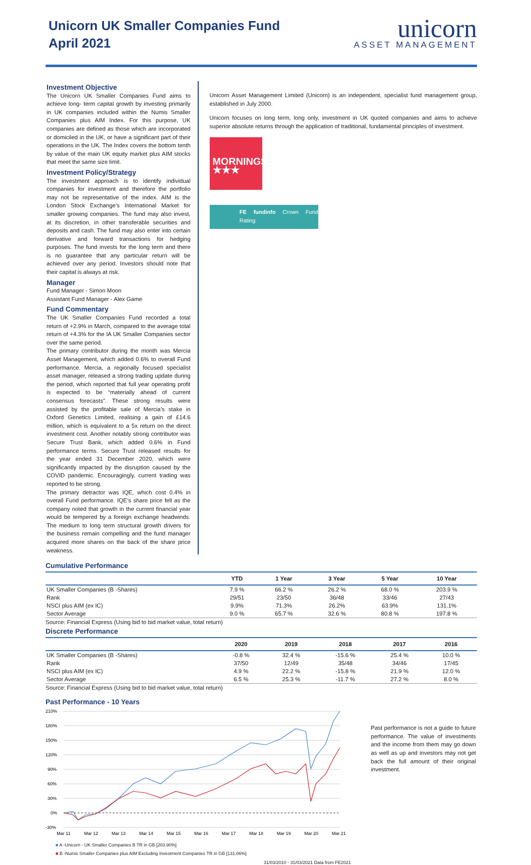Unicorn UK Smaller Companies Fund
April 2021
unicorn
ASSET MANAGEMENT
Investment Objective
The Unicorn UK Smaller Companies Fund aims to achieve long- term capital growth by investing primarily in UK companies included within the Numis Smaller Companies plus AIM Index. For this purpose, UK companies are defined as those which are incorporated or domiciled in the UK, or have a significant part of their operations in the UK. The Index covers the bottom tenth by value of the main UK equity market plus AIM stocks that meet the same size limit.
Investment Policy/Strategy
The investment approach is to identify individual companies for investment and therefore the portfolio may not be representative of the index. AIM is the London Stock Exchange’s International Market for smaller growing companies. The fund may also invest, at its discretion, in other transferable securities and deposits and cash. The fund may also enter into certain derivative and forward transactions for hedging purposes. The fund invests for the long term and there is no guarantee that any particular return will be achieved over any period. Investors should note that their capital is always at risk.
Manager
Fund Manager - Simon Moon
Assistant Fund Manager - Alex Game
Fund Commentary
The UK Smaller Companies Fund recorded a total return of +2.9% in March, compared to the average total return of +4.3% for the IA UK Smaller Companies sector over the same period.
The primary contributor during the month was Mercia Asset Management, which added 0.6% to overall Fund performance. Mercia, a regionally focused specialist asset manager, released a strong trading update during the period, which reported that full year operating profit is expected to be “materially ahead of current consensus forecasts”. These strong results were assisted by the profitable sale of Mercia’s stake in Oxford Genetics Limited, realising a gain of £14.6 million, which is equivalent to a 5x return on the direct investment cost. Another notably strong contributor was Secure Trust Bank, which added 0.6% in Fund performance terms. Secure Trust released results for the year ended 31 December 2020, which were significantly impacted by the disruption caused by the COVID pandemic. Encouragingly, current trading was reported to be strong.
The primary detractor was IQE, which cost 0.4% in overall Fund performance. IQE’s share price fell as the company noted that growth in the current financial year would be tempered by a foreign exchange headwinds. The medium to long term structural growth drivers for the business remain compelling and the fund manager acquired more shares on the back of the share price weakness.
Unicorn Asset Management Limited (Unicorn) is an independent, specialist fund management group, established in July 2000.
Unicorn focuses on long term, long only, investment in UK quoted companies and aims to achieve superior absolute returns through the application of traditional, fundamental principles of investment.
MORNINGSTAR
★★★
FE fundinfo Crown Fund Rating
Cumulative Performance
| | YTD | 1 Year | 3 Year | 5 Year | 10 Year |
| --- | --- | --- | --- | --- | --- |
| UK Smaller Companies (B -Shares) | 7.9 % | 66.2 % | 26.2 % | 68.0 % | 203.9 % |
| Rank | 29/51 | 23/50 | 36/48 | 33/46 | 27/43 |
| NSCI plus AIM (ex IC) | 9.9% | 71.3% | 26.2% | 63.9% | 131.1% |
| Sector Average | 9.0 % | 65.7 % | 32.6 % | 80.8 % | 197.8 % |
Source: Financial Express (Using bid to bid market value, total return)
Discrete Performance
| | 2020 | 2019 | 2018 | 2017 | 2016 |
| --- | --- | --- | --- | --- | --- |
| UK Smaller Companies (B -Shares) | -0.8 % | 32.4 % | -15.6 % | 25.4 % | 10.0 % |
| Rank | 37/50 | 12/49 | 35/48 | 34/46 | 17/45 |
| NSCI plus AIM (ex IC) | 4.9 % | 22.2 % | -15.8 % | 21.9 % | 12.0 % |
| Sector Average | 6.5 % | 25.3 % | -11.7 % | 27.2 % | 8.0 % |
Source: Financial Express (Using bid to bid market value, total return)
Past Performance - 10 Years
210%
180%
150%
120%
90%
60%
30%
0%
-30%
Mar 11
Mar 12
Mar 13
Mar 14
Mar 15
Mar 16
Mar 17
Mar 18
Mar 19
Mar 20
Mar 21
■ A -Unicorn - UK Smaller Companies B TR in GB [203.90%]
■ B -Numis Smaller Companies plus AIM Excluding Investment Companies TR in GB [131.06%]
31/03/2010 - 31/03/2021 Data from FE2021
Past performance is not a guide to future performance. The value of investments and the income from them may go down as well as up and investors may not get back the full amount of their original investment.